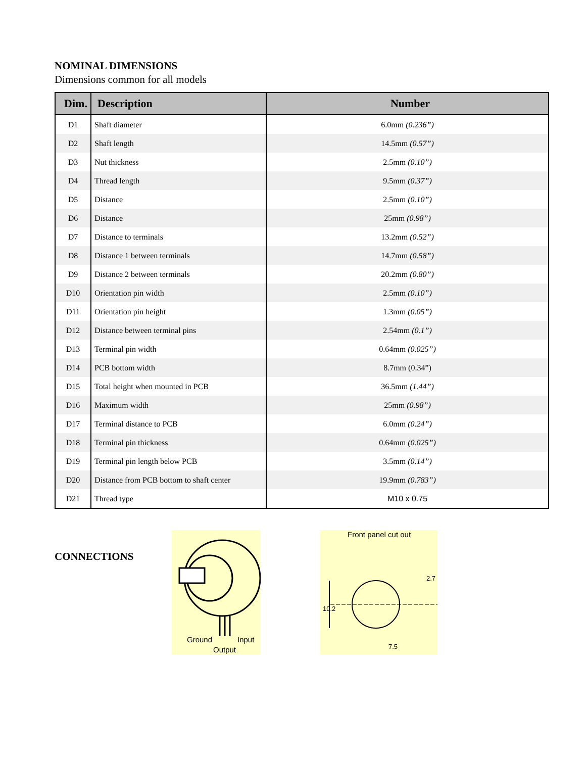NOMINAL DIMENSIONS
Dimensions common for all models
| Dim. | Description | Number |
| --- | --- | --- |
| D1 | Shaft diameter | 6.0mm (0.236”) |
| D2 | Shaft length | 14.5mm (0.57”) |
| D3 | Nut thickness | 2.5mm (0.10”) |
| D4 | Thread length | 9.5mm (0.37”) |
| D5 | Distance | 2.5mm (0.10”) |
| D6 | Distance | 25mm (0.98”) |
| D7 | Distance to terminals | 13.2mm (0.52”) |
| D8 | Distance 1 between terminals | 14.7mm (0.58”) |
| D9 | Distance 2 between terminals | 20.2mm (0.80”) |
| D10 | Orientation pin width | 2.5mm (0.10”) |
| D11 | Orientation pin height | 1.3mm (0.05”) |
| D12 | Distance between terminal pins | 2.54mm (0.1”) |
| D13 | Terminal pin width | 0.64mm (0.025”) |
| D14 | PCB bottom width | 8.7mm (0.34”) |
| D15 | Total height when mounted in PCB | 36.5mm (1.44”) |
| D16 | Maximum width | 25mm (0.98”) |
| D17 | Terminal distance to PCB | 6.0mm (0.24”) |
| D18 | Terminal pin thickness | 0.64mm (0.025”) |
| D19 | Terminal pin length below PCB | 3.5mm (0.14”) |
| D20 | Distance from PCB bottom to shaft center | 19.9mm (0.783”) |
| D21 | Thread type | M10 x 0.75 |
CONNECTIONS
Ground
Input
Output
Front panel cut out
10.2
2.7
7.5